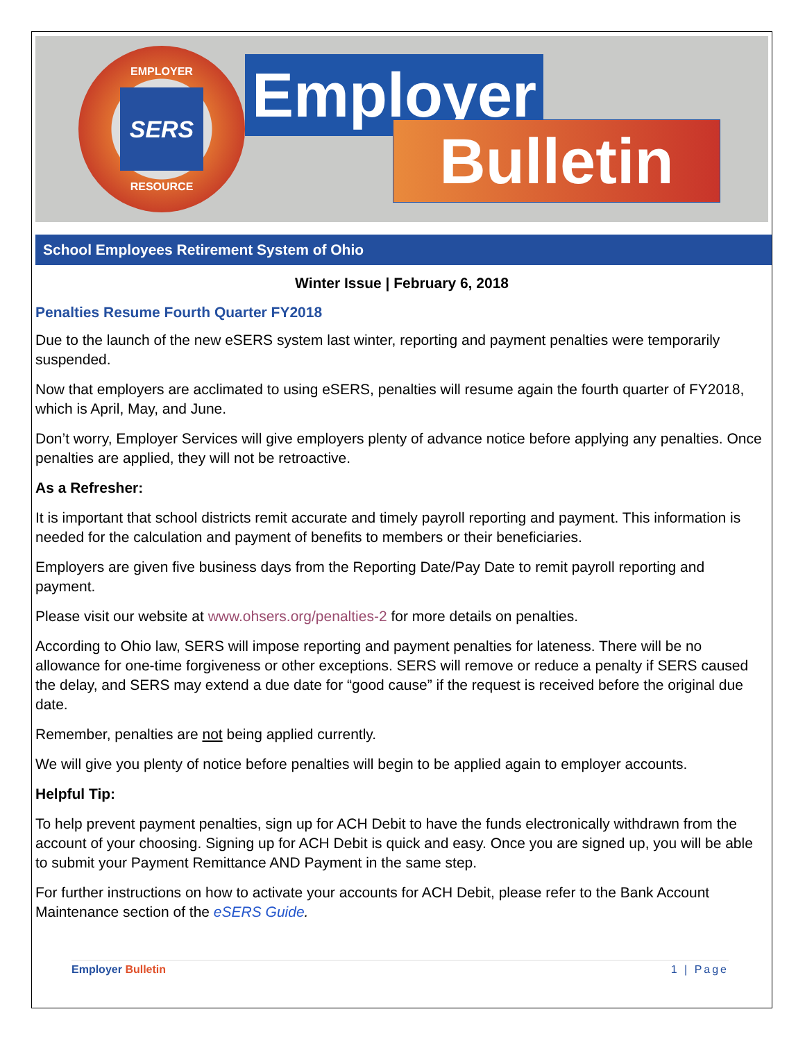EMPLOYER
SERS
RESOURCE
Employer
Bulletin
School Employees Retirement System of Ohio
Winter Issue | February 6, 2018
Penalties Resume Fourth Quarter FY2018
Due to the launch of the new eSERS system last winter, reporting and payment penalties were temporarily suspended.
Now that employers are acclimated to using eSERS, penalties will resume again the fourth quarter of FY2018, which is April, May, and June.
Don’t worry, Employer Services will give employers plenty of advance notice before applying any penalties. Once penalties are applied, they will not be retroactive.
As a Refresher:
It is important that school districts remit accurate and timely payroll reporting and payment. This information is needed for the calculation and payment of benefits to members or their beneficiaries.
Employers are given five business days from the Reporting Date/Pay Date to remit payroll reporting and payment.
Please visit our website at www.ohsers.org/penalties-2 for more details on penalties.
According to Ohio law, SERS will impose reporting and payment penalties for lateness. There will be no allowance for one-time forgiveness or other exceptions. SERS will remove or reduce a penalty if SERS caused the delay, and SERS may extend a due date for “good cause” if the request is received before the original due date.
Remember, penalties are not being applied currently.
We will give you plenty of notice before penalties will begin to be applied again to employer accounts.
Helpful Tip:
To help prevent payment penalties, sign up for ACH Debit to have the funds electronically withdrawn from the account of your choosing. Signing up for ACH Debit is quick and easy. Once you are signed up, you will be able to submit your Payment Remittance AND Payment in the same step.
For further instructions on how to activate your accounts for ACH Debit, please refer to the Bank Account Maintenance section of the eSERS Guide.
Employer Bulletin 1 | Page